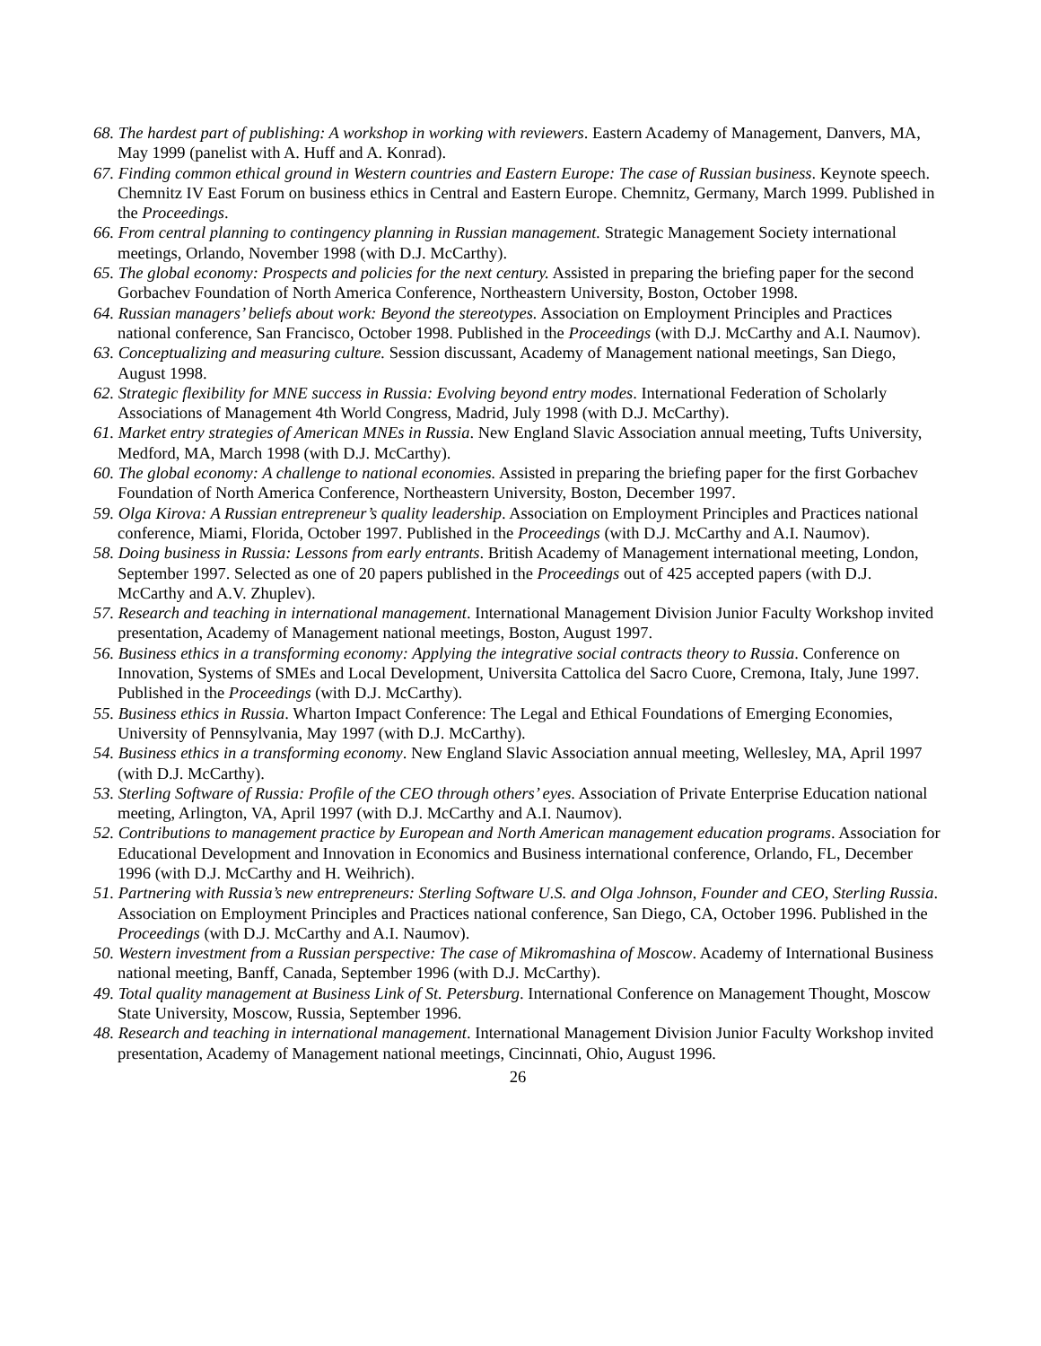68. The hardest part of publishing: A workshop in working with reviewers. Eastern Academy of Management, Danvers, MA, May 1999 (panelist with A. Huff and A. Konrad).
67. Finding common ethical ground in Western countries and Eastern Europe: The case of Russian business. Keynote speech. Chemnitz IV East Forum on business ethics in Central and Eastern Europe. Chemnitz, Germany, March 1999. Published in the Proceedings.
66. From central planning to contingency planning in Russian management. Strategic Management Society international meetings, Orlando, November 1998 (with D.J. McCarthy).
65. The global economy: Prospects and policies for the next century. Assisted in preparing the briefing paper for the second Gorbachev Foundation of North America Conference, Northeastern University, Boston, October 1998.
64. Russian managers’ beliefs about work: Beyond the stereotypes. Association on Employment Principles and Practices national conference, San Francisco, October 1998. Published in the Proceedings (with D.J. McCarthy and A.I. Naumov).
63. Conceptualizing and measuring culture. Session discussant, Academy of Management national meetings, San Diego, August 1998.
62. Strategic flexibility for MNE success in Russia: Evolving beyond entry modes. International Federation of Scholarly Associations of Management 4th World Congress, Madrid, July 1998 (with D.J. McCarthy).
61. Market entry strategies of American MNEs in Russia. New England Slavic Association annual meeting, Tufts University, Medford, MA, March 1998 (with D.J. McCarthy).
60. The global economy: A challenge to national economies. Assisted in preparing the briefing paper for the first Gorbachev Foundation of North America Conference, Northeastern University, Boston, December 1997.
59. Olga Kirova: A Russian entrepreneur’s quality leadership. Association on Employment Principles and Practices national conference, Miami, Florida, October 1997. Published in the Proceedings (with D.J. McCarthy and A.I. Naumov).
58. Doing business in Russia: Lessons from early entrants. British Academy of Management international meeting, London, September 1997. Selected as one of 20 papers published in the Proceedings out of 425 accepted papers (with D.J. McCarthy and A.V. Zhuplev).
57. Research and teaching in international management. International Management Division Junior Faculty Workshop invited presentation, Academy of Management national meetings, Boston, August 1997.
56. Business ethics in a transforming economy: Applying the integrative social contracts theory to Russia. Conference on Innovation, Systems of SMEs and Local Development, Universita Cattolica del Sacro Cuore, Cremona, Italy, June 1997. Published in the Proceedings (with D.J. McCarthy).
55. Business ethics in Russia. Wharton Impact Conference: The Legal and Ethical Foundations of Emerging Economies, University of Pennsylvania, May 1997 (with D.J. McCarthy).
54. Business ethics in a transforming economy. New England Slavic Association annual meeting, Wellesley, MA, April 1997 (with D.J. McCarthy).
53. Sterling Software of Russia: Profile of the CEO through others’ eyes. Association of Private Enterprise Education national meeting, Arlington, VA, April 1997 (with D.J. McCarthy and A.I. Naumov).
52. Contributions to management practice by European and North American management education programs. Association for Educational Development and Innovation in Economics and Business international conference, Orlando, FL, December 1996 (with D.J. McCarthy and H. Weihrich).
51. Partnering with Russia’s new entrepreneurs: Sterling Software U.S. and Olga Johnson, Founder and CEO, Sterling Russia. Association on Employment Principles and Practices national conference, San Diego, CA, October 1996. Published in the Proceedings (with D.J. McCarthy and A.I. Naumov).
50. Western investment from a Russian perspective: The case of Mikromashina of Moscow. Academy of International Business national meeting, Banff, Canada, September 1996 (with D.J. McCarthy).
49. Total quality management at Business Link of St. Petersburg. International Conference on Management Thought, Moscow State University, Moscow, Russia, September 1996.
48. Research and teaching in international management. International Management Division Junior Faculty Workshop invited presentation, Academy of Management national meetings, Cincinnati, Ohio, August 1996.
26